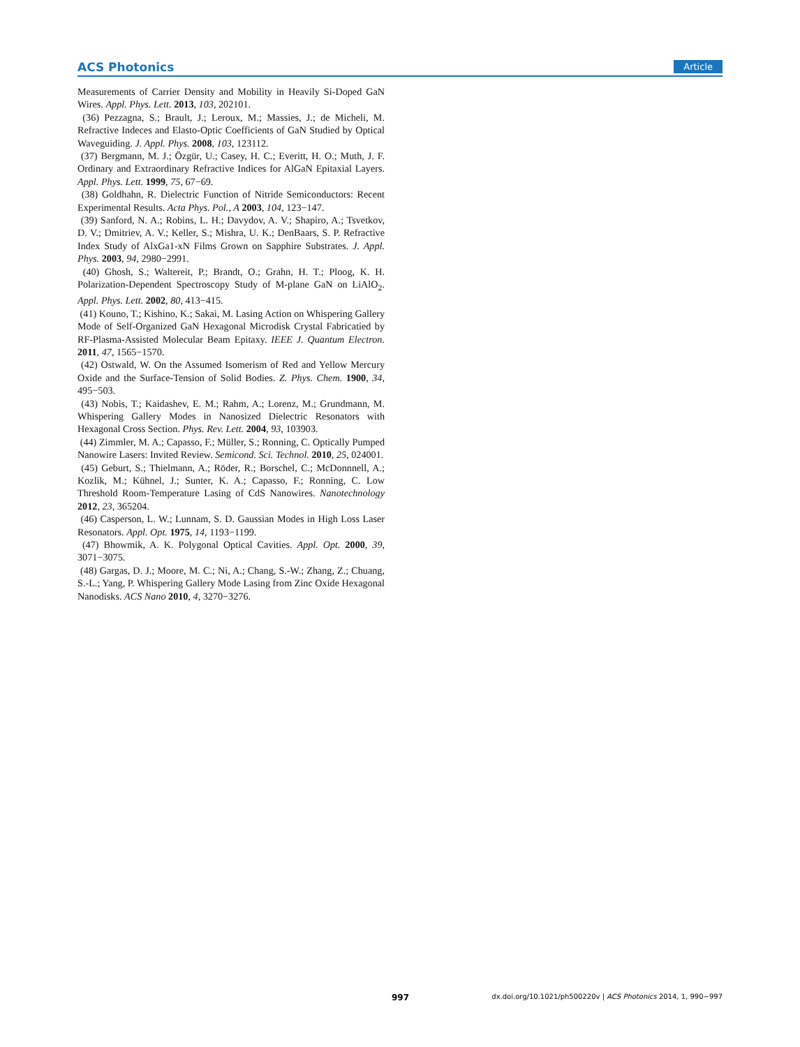ACS Photonics Article
Measurements of Carrier Density and Mobility in Heavily Si-Doped GaN Wires. Appl. Phys. Lett. 2013, 103, 202101.
(36) Pezzagna, S.; Brault, J.; Leroux, M.; Massies, J.; de Micheli, M. Refractive Indeces and Elasto-Optic Coefficients of GaN Studied by Optical Waveguiding. J. Appl. Phys. 2008, 103, 123112.
(37) Bergmann, M. J.; Özgür, U.; Casey, H. C.; Everitt, H. O.; Muth, J. F. Ordinary and Extraordinary Refractive Indices for AlGaN Epitaxial Layers. Appl. Phys. Lett. 1999, 75, 67−69.
(38) Goldhahn, R. Dielectric Function of Nitride Semiconductors: Recent Experimental Results. Acta Phys. Pol., A 2003, 104, 123−147.
(39) Sanford, N. A.; Robins, L. H.; Davydov, A. V.; Shapiro, A.; Tsvetkov, D. V.; Dmitriev, A. V.; Keller, S.; Mishra, U. K.; DenBaars, S. P. Refractive Index Study of AlxGa1-xN Films Grown on Sapphire Substrates. J. Appl. Phys. 2003, 94, 2980−2991.
(40) Ghosh, S.; Waltereit, P.; Brandt, O.; Grahn, H. T.; Ploog, K. H. Polarization-Dependent Spectroscopy Study of M-plane GaN on LiAlO<sub>2</sub>. Appl. Phys. Lett. 2002, 80, 413−415.
(41) Kouno, T.; Kishino, K.; Sakai, M. Lasing Action on Whispering Gallery Mode of Self-Organized GaN Hexagonal Microdisk Crystal Fabricatied by RF-Plasma-Assisted Molecular Beam Epitaxy. IEEE J. Quantum Electron. 2011, 47, 1565−1570.
(42) Ostwald, W. On the Assumed Isomerism of Red and Yellow Mercury Oxide and the Surface-Tension of Solid Bodies. Z. Phys. Chem. 1900, 34, 495−503.
(43) Nobis, T.; Kaidashev, E. M.; Rahm, A.; Lorenz, M.; Grundmann, M. Whispering Gallery Modes in Nanosized Dielectric Resonators with Hexagonal Cross Section. Phys. Rev. Lett. 2004, 93, 103903.
(44) Zimmler, M. A.; Capasso, F.; Müller, S.; Ronning, C. Optically Pumped Nanowire Lasers: Invited Review. Semicond. Sci. Technol. 2010, 25, 024001.
(45) Geburt, S.; Thielmann, A.; Röder, R.; Borschel, C.; McDonnnell, A.; Kozlik, M.; Kühnel, J.; Sunter, K. A.; Capasso, F.; Ronning, C. Low Threshold Room-Temperature Lasing of CdS Nanowires. Nanotechnology 2012, 23, 365204.
(46) Casperson, L. W.; Lunnam, S. D. Gaussian Modes in High Loss Laser Resonators. Appl. Opt. 1975, 14, 1193−1199.
(47) Bhowmik, A. K. Polygonal Optical Cavities. Appl. Opt. 2000, 39, 3071−3075.
(48) Gargas, D. J.; Moore, M. C.; Ni, A.; Chang, S.-W.; Zhang, Z.; Chuang, S.-L.; Yang, P. Whispering Gallery Mode Lasing from Zinc Oxide Hexagonal Nanodisks. ACS Nano 2010, 4, 3270−3276.
997 dx.doi.org/10.1021/ph500220v | ACS Photonics 2014, 1, 990−997